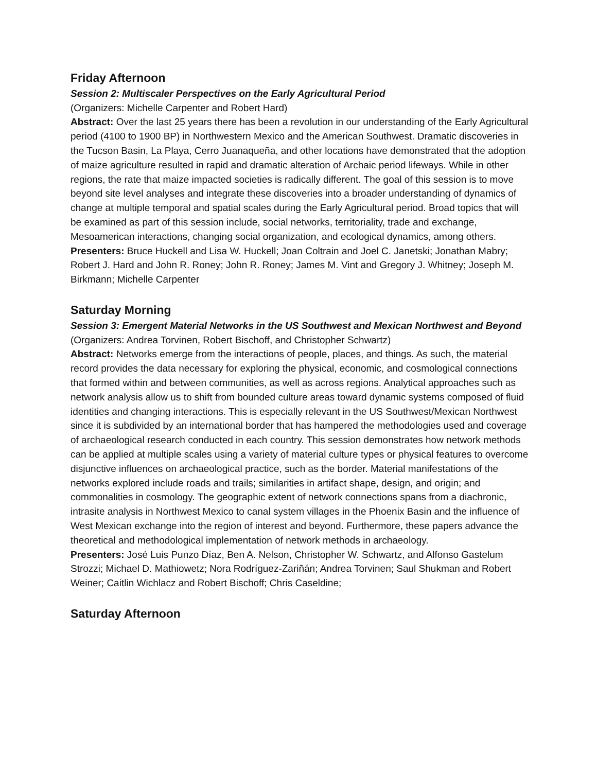Friday Afternoon
Session 2: Multiscaler Perspectives on the Early Agricultural Period
(Organizers: Michelle Carpenter and Robert Hard)
Abstract: Over the last 25 years there has been a revolution in our understanding of the Early Agricultural period (4100 to 1900 BP) in Northwestern Mexico and the American Southwest. Dramatic discoveries in the Tucson Basin, La Playa, Cerro Juanaqueña, and other locations have demonstrated that the adoption of maize agriculture resulted in rapid and dramatic alteration of Archaic period lifeways. While in other regions, the rate that maize impacted societies is radically different. The goal of this session is to move beyond site level analyses and integrate these discoveries into a broader understanding of dynamics of change at multiple temporal and spatial scales during the Early Agricultural period. Broad topics that will be examined as part of this session include, social networks, territoriality, trade and exchange, Mesoamerican interactions, changing social organization, and ecological dynamics, among others.
Presenters: Bruce Huckell and Lisa W. Huckell; Joan Coltrain and Joel C. Janetski; Jonathan Mabry; Robert J. Hard and John R. Roney; John R. Roney; James M. Vint and Gregory J. Whitney; Joseph M. Birkmann; Michelle Carpenter
Saturday Morning
Session 3: Emergent Material Networks in the US Southwest and Mexican Northwest and Beyond
(Organizers: Andrea Torvinen, Robert Bischoff, and Christopher Schwartz)
Abstract: Networks emerge from the interactions of people, places, and things. As such, the material record provides the data necessary for exploring the physical, economic, and cosmological connections that formed within and between communities, as well as across regions. Analytical approaches such as network analysis allow us to shift from bounded culture areas toward dynamic systems composed of fluid identities and changing interactions. This is especially relevant in the US Southwest/Mexican Northwest since it is subdivided by an international border that has hampered the methodologies used and coverage of archaeological research conducted in each country. This session demonstrates how network methods can be applied at multiple scales using a variety of material culture types or physical features to overcome disjunctive influences on archaeological practice, such as the border. Material manifestations of the networks explored include roads and trails; similarities in artifact shape, design, and origin; and commonalities in cosmology. The geographic extent of network connections spans from a diachronic, intrasite analysis in Northwest Mexico to canal system villages in the Phoenix Basin and the influence of West Mexican exchange into the region of interest and beyond. Furthermore, these papers advance the theoretical and methodological implementation of network methods in archaeology.
Presenters: José Luis Punzo Díaz, Ben A. Nelson, Christopher W. Schwartz, and Alfonso Gastelum Strozzi; Michael D. Mathiowetz; Nora Rodríguez-Zariñán; Andrea Torvinen; Saul Shukman and Robert Weiner; Caitlin Wichlacz and Robert Bischoff; Chris Caseldine;
Saturday Afternoon